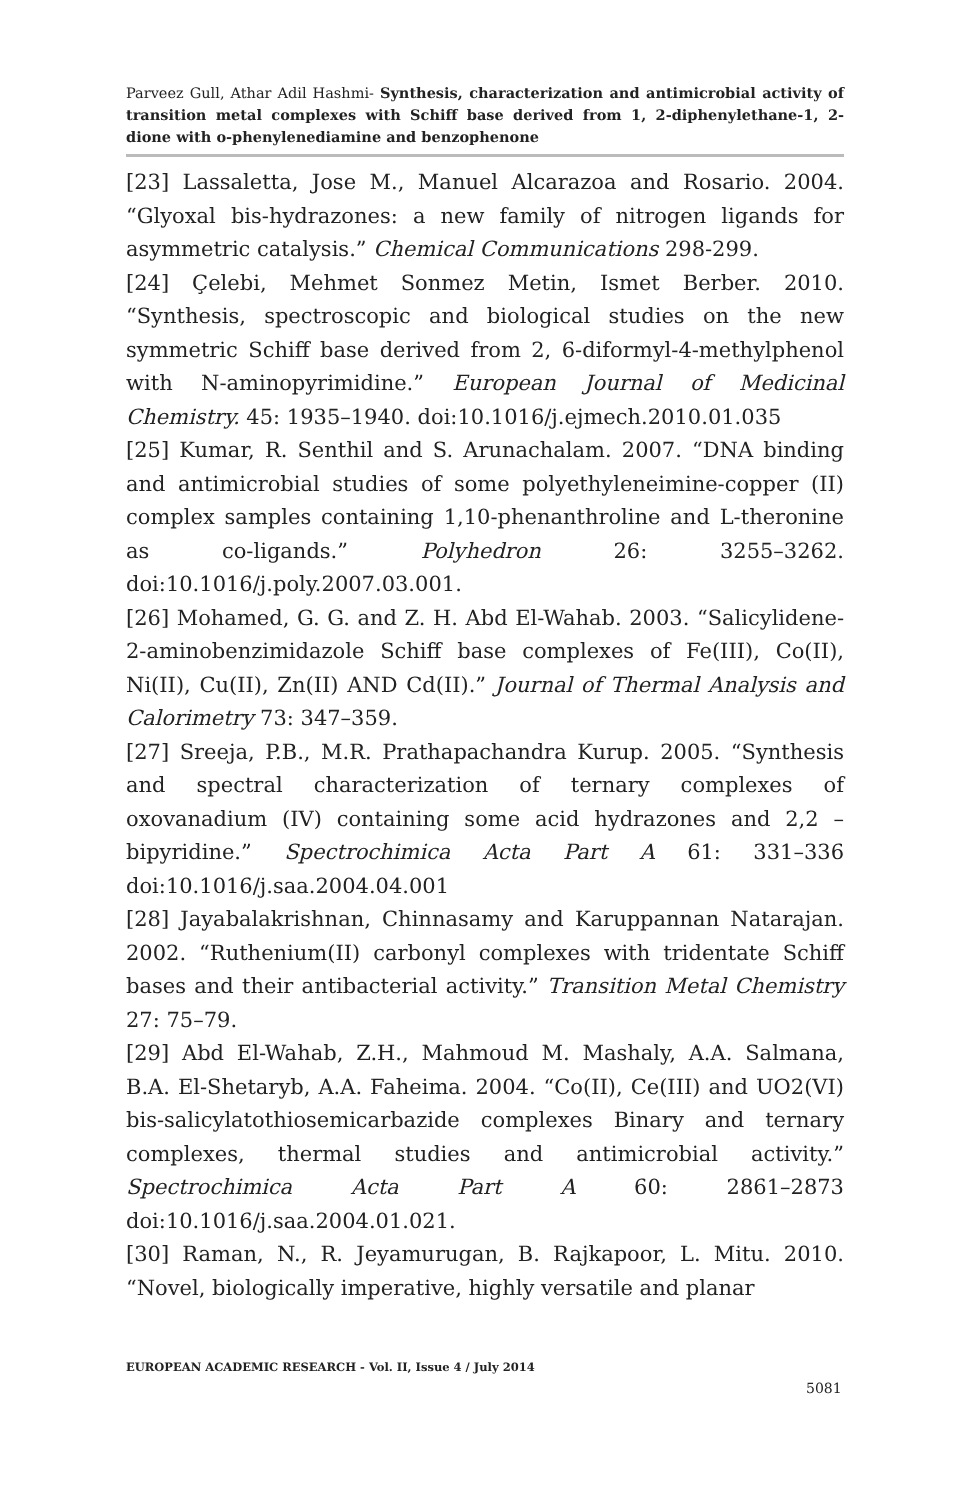Parveez Gull, Athar Adil Hashmi- Synthesis, characterization and antimicrobial activity of transition metal complexes with Schiff base derived from 1, 2-diphenylethane-1, 2-dione with o-phenylenediamine and benzophenone
[23] Lassaletta, Jose M., Manuel Alcarazoa and Rosario. 2004. “Glyoxal bis-hydrazones: a new family of nitrogen ligands for asymmetric catalysis.” Chemical Communications 298-299.
[24] Çelebi, Mehmet Sonmez Metin, Ismet Berber. 2010. “Synthesis, spectroscopic and biological studies on the new symmetric Schiff base derived from 2, 6-diformyl-4-methylphenol with N-aminopyrimidine.” European Journal of Medicinal Chemistry. 45: 1935–1940. doi:10.1016/j.ejmech.2010.01.035
[25] Kumar, R. Senthil and S. Arunachalam. 2007. “DNA binding and antimicrobial studies of some polyethyleneimine-copper (II) complex samples containing 1,10-phenanthroline and L-theronine as co-ligands.” Polyhedron 26: 3255–3262. doi:10.1016/j.poly.2007.03.001.
[26] Mohamed, G. G. and Z. H. Abd El-Wahab. 2003. “Salicylidene-2-aminobenzimidazole Schiff base complexes of Fe(III), Co(II), Ni(II), Cu(II), Zn(II) AND Cd(II).” Journal of Thermal Analysis and Calorimetry 73: 347–359.
[27] Sreeja, P.B., M.R. Prathapachandra Kurup. 2005. “Synthesis and spectral characterization of ternary complexes of oxovanadium (IV) containing some acid hydrazones and 2,2 –bipyridine.” Spectrochimica Acta Part A 61: 331–336 doi:10.1016/j.saa.2004.04.001
[28] Jayabalakrishnan, Chinnasamy and Karuppannan Natarajan. 2002. “Ruthenium(II) carbonyl complexes with tridentate Schiff bases and their antibacterial activity.” Transition Metal Chemistry 27: 75–79.
[29] Abd El-Wahab, Z.H., Mahmoud M. Mashaly, A.A. Salmana, B.A. El-Shetaryb, A.A. Faheima. 2004. “Co(II), Ce(III) and UO2(VI) bis-salicylatothiosemicarbazide complexes Binary and ternary complexes, thermal studies and antimicrobial activity.” Spectrochimica Acta Part A 60: 2861–2873 doi:10.1016/j.saa.2004.01.021.
[30] Raman, N., R. Jeyamurugan, B. Rajkapoor, L. Mitu. 2010. “Novel, biologically imperative, highly versatile and planar
EUROPEAN ACADEMIC RESEARCH - Vol. II, Issue 4 / July 2014
5081